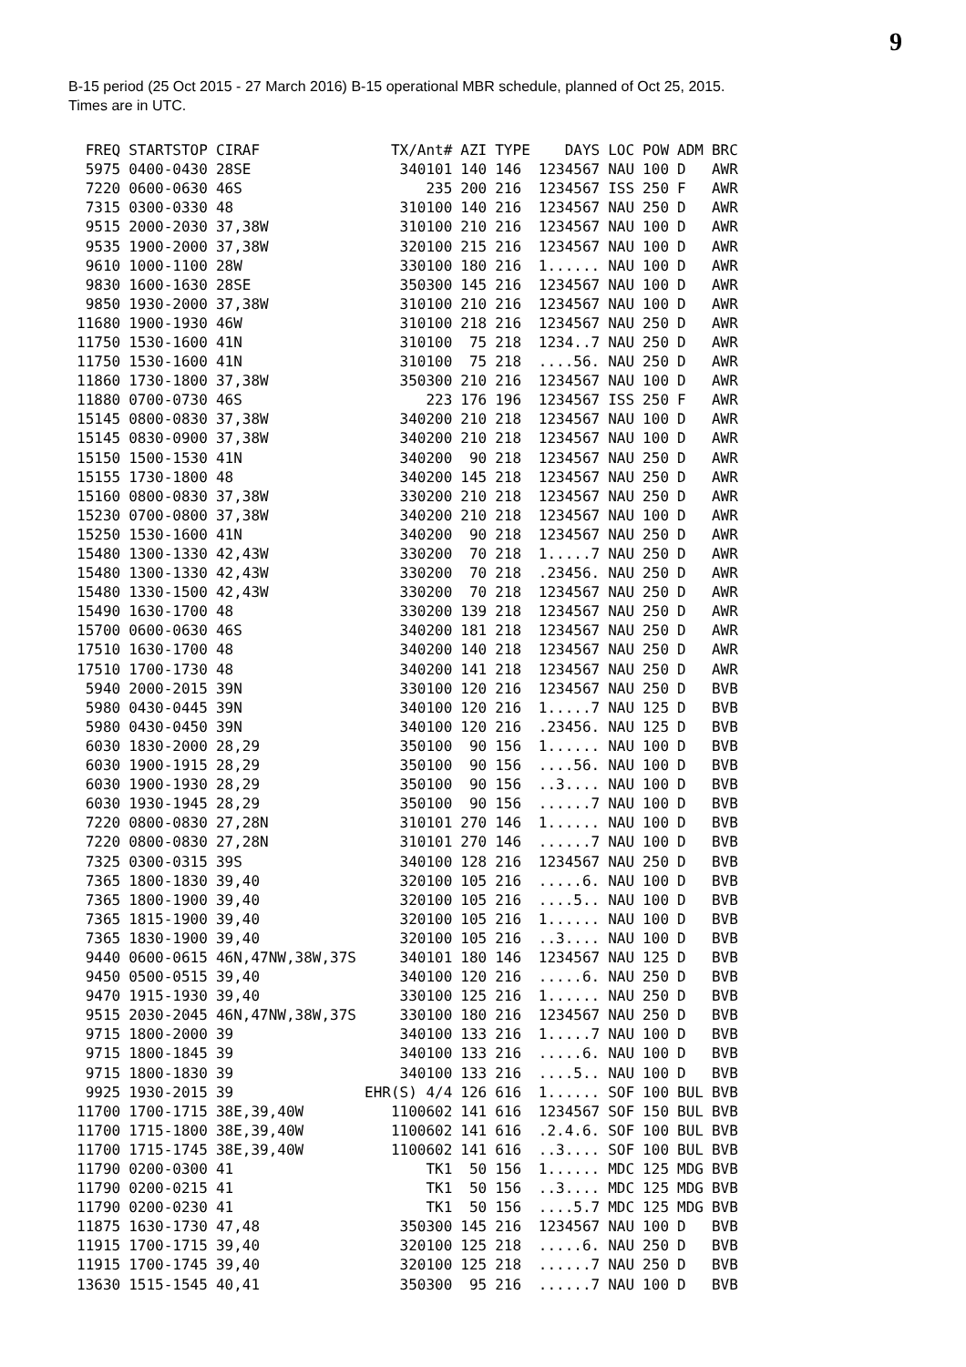9
B-15 period (25 Oct 2015 - 27 March 2016) B-15 operational MBR schedule, planned of Oct 25, 2015.
Times are in UTC.
| FREQ | STARTSTOP | CIRAF | TX/Ant# | AZI | TYPE | DAYS | LOC | POW | ADM | BRC |
| --- | --- | --- | --- | --- | --- | --- | --- | --- | --- | --- |
| 5975 | 0400-0430 | 28SE | 340101 | 140 | 146 | 1234567 | NAU | 100 | D | AWR |
| 7220 | 0600-0630 | 46S | 235 | 200 | 216 | 1234567 | ISS | 250 | F | AWR |
| 7315 | 0300-0330 | 48 | 310100 | 140 | 216 | 1234567 | NAU | 250 | D | AWR |
| 9515 | 2000-2030 | 37,38W | 310100 | 210 | 216 | 1234567 | NAU | 100 | D | AWR |
| 9535 | 1900-2000 | 37,38W | 320100 | 215 | 216 | 1234567 | NAU | 100 | D | AWR |
| 9610 | 1000-1100 | 28W | 330100 | 180 | 216 | 1...... | NAU | 100 | D | AWR |
| 9830 | 1600-1630 | 28SE | 350300 | 145 | 216 | 1234567 | NAU | 100 | D | AWR |
| 9850 | 1930-2000 | 37,38W | 310100 | 210 | 216 | 1234567 | NAU | 100 | D | AWR |
| 11680 | 1900-1930 | 46W | 310100 | 218 | 216 | 1234567 | NAU | 250 | D | AWR |
| 11750 | 1530-1600 | 41N | 310100 | 75 | 218 | 1234..7 | NAU | 250 | D | AWR |
| 11750 | 1530-1600 | 41N | 310100 | 75 | 218 | ....56. | NAU | 250 | D | AWR |
| 11860 | 1730-1800 | 37,38W | 350300 | 210 | 216 | 1234567 | NAU | 100 | D | AWR |
| 11880 | 0700-0730 | 46S | 223 | 176 | 196 | 1234567 | ISS | 250 | F | AWR |
| 15145 | 0800-0830 | 37,38W | 340200 | 210 | 218 | 1234567 | NAU | 100 | D | AWR |
| 15145 | 0830-0900 | 37,38W | 340200 | 210 | 218 | 1234567 | NAU | 100 | D | AWR |
| 15150 | 1500-1530 | 41N | 340200 | 90 | 218 | 1234567 | NAU | 250 | D | AWR |
| 15155 | 1730-1800 | 48 | 340200 | 145 | 218 | 1234567 | NAU | 250 | D | AWR |
| 15160 | 0800-0830 | 37,38W | 330200 | 210 | 218 | 1234567 | NAU | 250 | D | AWR |
| 15230 | 0700-0800 | 37,38W | 340200 | 210 | 218 | 1234567 | NAU | 100 | D | AWR |
| 15250 | 1530-1600 | 41N | 340200 | 90 | 218 | 1234567 | NAU | 250 | D | AWR |
| 15480 | 1300-1330 | 42,43W | 330200 | 70 | 218 | 1.....7 | NAU | 250 | D | AWR |
| 15480 | 1300-1330 | 42,43W | 330200 | 70 | 218 | .23456. | NAU | 250 | D | AWR |
| 15480 | 1330-1500 | 42,43W | 330200 | 70 | 218 | 1234567 | NAU | 250 | D | AWR |
| 15490 | 1630-1700 | 48 | 330200 | 139 | 218 | 1234567 | NAU | 250 | D | AWR |
| 15700 | 0600-0630 | 46S | 340200 | 181 | 218 | 1234567 | NAU | 250 | D | AWR |
| 17510 | 1630-1700 | 48 | 340200 | 140 | 218 | 1234567 | NAU | 250 | D | AWR |
| 17510 | 1700-1730 | 48 | 340200 | 141 | 218 | 1234567 | NAU | 250 | D | AWR |
| 5940 | 2000-2015 | 39N | 330100 | 120 | 216 | 1234567 | NAU | 250 | D | BVB |
| 5980 | 0430-0445 | 39N | 340100 | 120 | 216 | 1.....7 | NAU | 125 | D | BVB |
| 5980 | 0430-0450 | 39N | 340100 | 120 | 216 | .23456. | NAU | 125 | D | BVB |
| 6030 | 1830-2000 | 28,29 | 350100 | 90 | 156 | 1...... | NAU | 100 | D | BVB |
| 6030 | 1900-1915 | 28,29 | 350100 | 90 | 156 | ....56. | NAU | 100 | D | BVB |
| 6030 | 1900-1930 | 28,29 | 350100 | 90 | 156 | ..3.... | NAU | 100 | D | BVB |
| 6030 | 1930-1945 | 28,29 | 350100 | 90 | 156 | ......7 | NAU | 100 | D | BVB |
| 7220 | 0800-0830 | 27,28N | 310101 | 270 | 146 | 1...... | NAU | 100 | D | BVB |
| 7220 | 0800-0830 | 27,28N | 310101 | 270 | 146 | ......7 | NAU | 100 | D | BVB |
| 7325 | 0300-0315 | 39S | 340100 | 128 | 216 | 1234567 | NAU | 250 | D | BVB |
| 7365 | 1800-1830 | 39,40 | 320100 | 105 | 216 | .....6. | NAU | 100 | D | BVB |
| 7365 | 1800-1900 | 39,40 | 320100 | 105 | 216 | ....5.. | NAU | 100 | D | BVB |
| 7365 | 1815-1900 | 39,40 | 320100 | 105 | 216 | 1...... | NAU | 100 | D | BVB |
| 7365 | 1830-1900 | 39,40 | 320100 | 105 | 216 | ..3.... | NAU | 100 | D | BVB |
| 9440 | 0600-0615 | 46N,47NW,38W,37S | 340101 | 180 | 146 | 1234567 | NAU | 125 | D | BVB |
| 9450 | 0500-0515 | 39,40 | 340100 | 120 | 216 | .....6. | NAU | 250 | D | BVB |
| 9470 | 1915-1930 | 39,40 | 330100 | 125 | 216 | 1...... | NAU | 250 | D | BVB |
| 9515 | 2030-2045 | 46N,47NW,38W,37S | 330100 | 180 | 216 | 1234567 | NAU | 250 | D | BVB |
| 9715 | 1800-2000 | 39 | 340100 | 133 | 216 | 1.....7 | NAU | 100 | D | BVB |
| 9715 | 1800-1845 | 39 | 340100 | 133 | 216 | .....6. | NAU | 100 | D | BVB |
| 9715 | 1800-1830 | 39 | 340100 | 133 | 216 | ....5.. | NAU | 100 | D | BVB |
| 9925 | 1930-2015 | 39 | EHR(S) 4/4 | 126 | 616 | 1...... | SOF | 100 | BUL | BVB |
| 11700 | 1700-1715 | 38E,39,40W | 1100602 | 141 | 616 | 1234567 | SOF | 150 | BUL | BVB |
| 11700 | 1715-1800 | 38E,39,40W | 1100602 | 141 | 616 | .2.4.6. | SOF | 100 | BUL | BVB |
| 11700 | 1715-1745 | 38E,39,40W | 1100602 | 141 | 616 | ..3.... | SOF | 100 | BUL | BVB |
| 11790 | 0200-0300 | 41 | TK1 | 50 | 156 | 1...... | MDC | 125 | MDG | BVB |
| 11790 | 0200-0215 | 41 | TK1 | 50 | 156 | ..3.... | MDC | 125 | MDG | BVB |
| 11790 | 0200-0230 | 41 | TK1 | 50 | 156 | ....5.7 | MDC | 125 | MDG | BVB |
| 11875 | 1630-1730 | 47,48 | 350300 | 145 | 216 | 1234567 | NAU | 100 | D | BVB |
| 11915 | 1700-1715 | 39,40 | 320100 | 125 | 218 | .....6. | NAU | 250 | D | BVB |
| 11915 | 1700-1745 | 39,40 | 320100 | 125 | 218 | ......7 | NAU | 250 | D | BVB |
| 13630 | 1515-1545 | 40,41 | 350300 | 95 | 216 | ......7 | NAU | 100 | D | BVB |